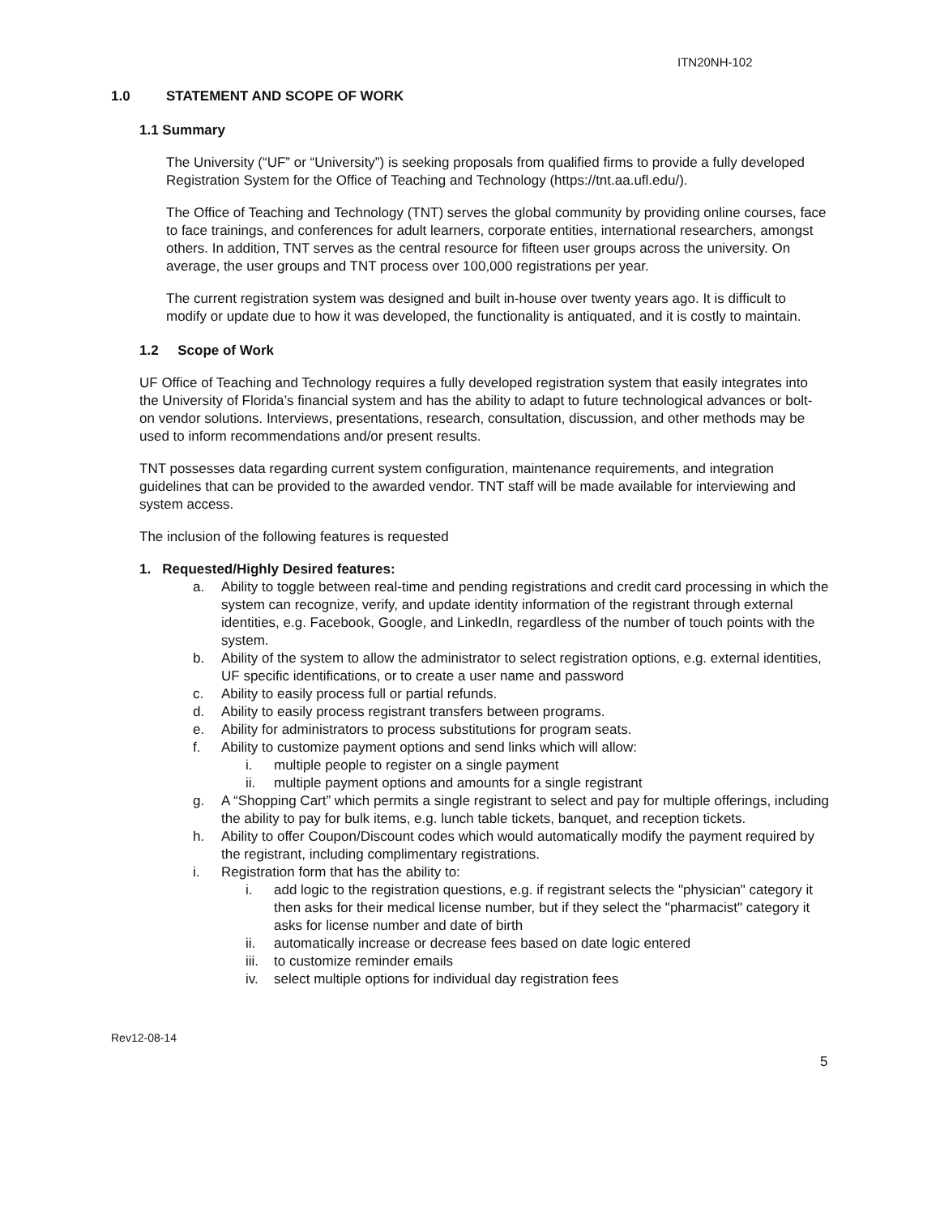ITN20NH-102
1.0 STATEMENT AND SCOPE OF WORK
1.1 Summary
The University (“UF” or “University”) is seeking proposals from qualified firms to provide a fully developed Registration System for the Office of Teaching and Technology (https://tnt.aa.ufl.edu/).
The Office of Teaching and Technology (TNT) serves the global community by providing online courses, face to face trainings, and conferences for adult learners, corporate entities, international researchers, amongst others. In addition, TNT serves as the central resource for fifteen user groups across the university. On average, the user groups and TNT process over 100,000 registrations per year.
The current registration system was designed and built in-house over twenty years ago. It is difficult to modify or update due to how it was developed, the functionality is antiquated, and it is costly to maintain.
1.2 Scope of Work
UF Office of Teaching and Technology requires a fully developed registration system that easily integrates into the University of Florida’s financial system and has the ability to adapt to future technological advances or bolt-on vendor solutions. Interviews, presentations, research, consultation, discussion, and other methods may be used to inform recommendations and/or present results.
TNT possesses data regarding current system configuration, maintenance requirements, and integration guidelines that can be provided to the awarded vendor. TNT staff will be made available for interviewing and system access.
The inclusion of the following features is requested
1. Requested/Highly Desired features:
a. Ability to toggle between real-time and pending registrations and credit card processing in which the system can recognize, verify, and update identity information of the registrant through external identities, e.g. Facebook, Google, and LinkedIn, regardless of the number of touch points with the system.
b. Ability of the system to allow the administrator to select registration options, e.g. external identities, UF specific identifications, or to create a user name and password
c. Ability to easily process full or partial refunds.
d. Ability to easily process registrant transfers between programs.
e. Ability for administrators to process substitutions for program seats.
f. Ability to customize payment options and send links which will allow:
i. multiple people to register on a single payment
ii. multiple payment options and amounts for a single registrant
g. A “Shopping Cart” which permits a single registrant to select and pay for multiple offerings, including the ability to pay for bulk items, e.g. lunch table tickets, banquet, and reception tickets.
h. Ability to offer Coupon/Discount codes which would automatically modify the payment required by the registrant, including complimentary registrations.
i. Registration form that has the ability to:
i. add logic to the registration questions, e.g. if registrant selects the "physician" category it then asks for their medical license number, but if they select the "pharmacist" category it asks for license number and date of birth
ii. automatically increase or decrease fees based on date logic entered
iii. to customize reminder emails
iv. select multiple options for individual day registration fees
Rev12-08-14
5